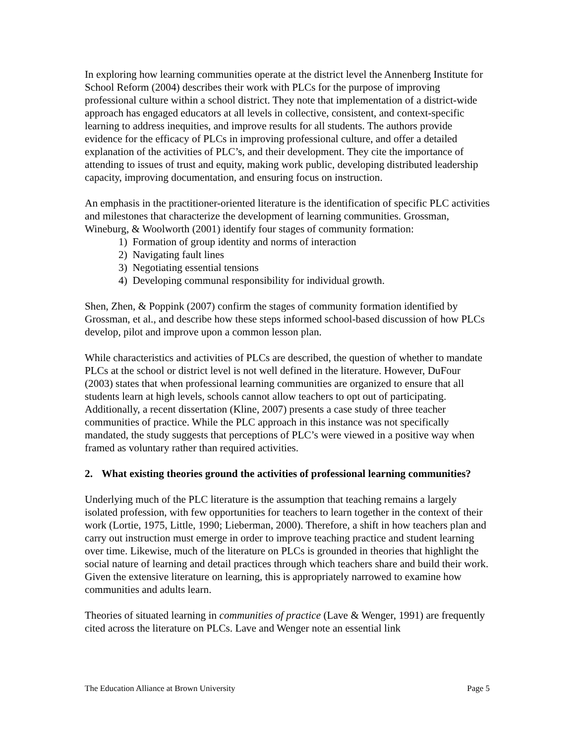In exploring how learning communities operate at the district level the Annenberg Institute for School Reform (2004) describes their work with PLCs for the purpose of improving professional culture within a school district. They note that implementation of a district-wide approach has engaged educators at all levels in collective, consistent, and context-specific learning to address inequities, and improve results for all students. The authors provide evidence for the efficacy of PLCs in improving professional culture, and offer a detailed explanation of the activities of PLC’s, and their development. They cite the importance of attending to issues of trust and equity, making work public, developing distributed leadership capacity, improving documentation, and ensuring focus on instruction.
An emphasis in the practitioner-oriented literature is the identification of specific PLC activities and milestones that characterize the development of learning communities. Grossman, Wineburg, & Woolworth (2001) identify four stages of community formation:
1) Formation of group identity and norms of interaction
2) Navigating fault lines
3) Negotiating essential tensions
4) Developing communal responsibility for individual growth.
Shen, Zhen, & Poppink (2007) confirm the stages of community formation identified by Grossman, et al., and describe how these steps informed school-based discussion of how PLCs develop, pilot and improve upon a common lesson plan.
While characteristics and activities of PLCs are described, the question of whether to mandate PLCs at the school or district level is not well defined in the literature. However, DuFour (2003) states that when professional learning communities are organized to ensure that all students learn at high levels, schools cannot allow teachers to opt out of participating. Additionally, a recent dissertation (Kline, 2007) presents a case study of three teacher communities of practice. While the PLC approach in this instance was not specifically mandated, the study suggests that perceptions of PLC’s were viewed in a positive way when framed as voluntary rather than required activities.
2. What existing theories ground the activities of professional learning communities?
Underlying much of the PLC literature is the assumption that teaching remains a largely isolated profession, with few opportunities for teachers to learn together in the context of their work (Lortie, 1975, Little, 1990; Lieberman, 2000). Therefore, a shift in how teachers plan and carry out instruction must emerge in order to improve teaching practice and student learning over time. Likewise, much of the literature on PLCs is grounded in theories that highlight the social nature of learning and detail practices through which teachers share and build their work. Given the extensive literature on learning, this is appropriately narrowed to examine how communities and adults learn.
Theories of situated learning in communities of practice (Lave & Wenger, 1991) are frequently cited across the literature on PLCs. Lave and Wenger note an essential link
The Education Alliance at Brown University Page 5